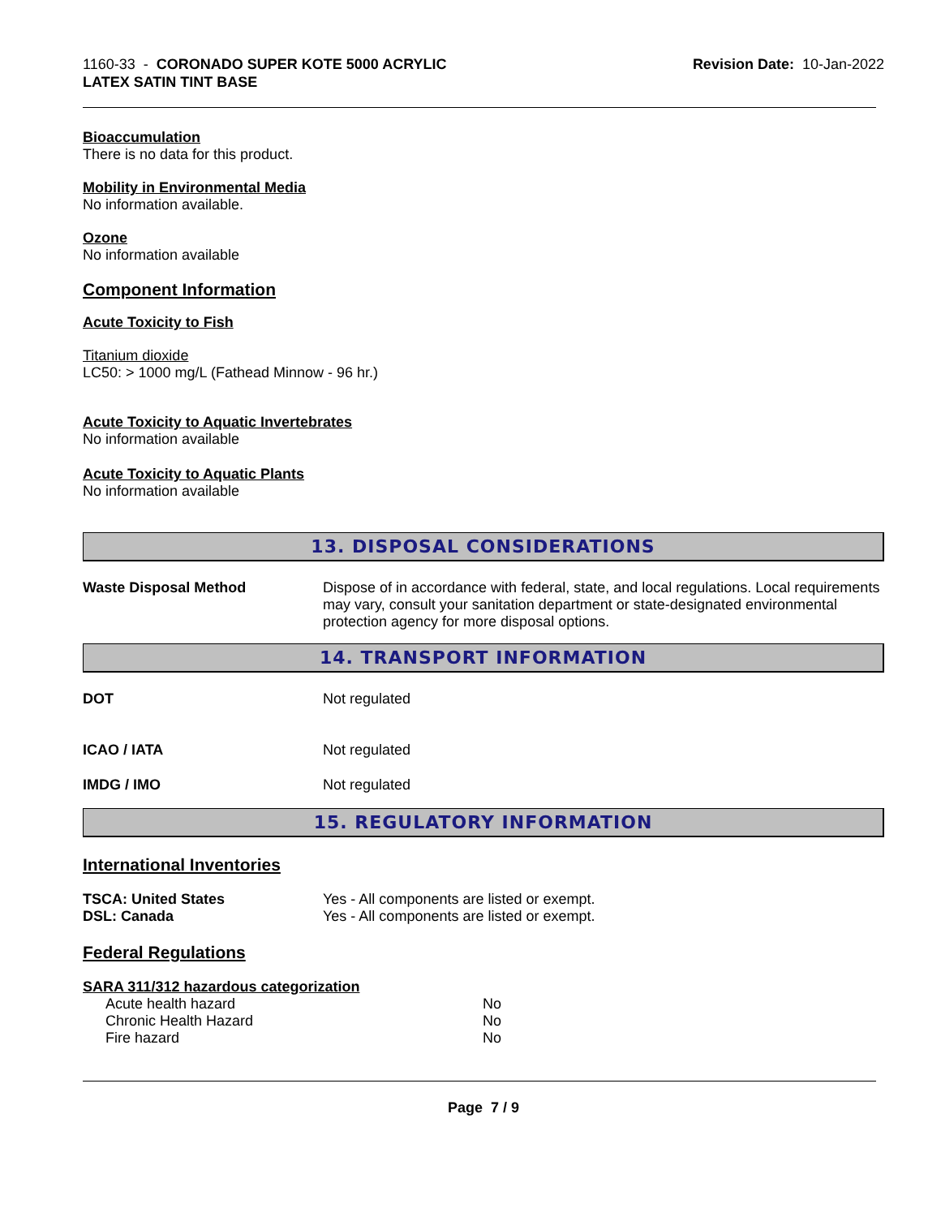1160-33 - CORONADO SUPER KOTE 5000 ACRYLIC
LATEX SATIN TINT BASE
Revision Date: 10-Jan-2022
Bioaccumulation
There is no data for this product.
Mobility in Environmental Media
No information available.
Ozone
No information available
Component Information
Acute Toxicity to Fish
Titanium dioxide
LC50: > 1000 mg/L (Fathead Minnow - 96 hr.)
Acute Toxicity to Aquatic Invertebrates
No information available
Acute Toxicity to Aquatic Plants
No information available
13. DISPOSAL CONSIDERATIONS
Waste Disposal Method Dispose of in accordance with federal, state, and local regulations. Local requirements may vary, consult your sanitation department or state-designated environmental protection agency for more disposal options.
14. TRANSPORT INFORMATION
DOT Not regulated
ICAO / IATA Not regulated
IMDG / IMO Not regulated
15. REGULATORY INFORMATION
International Inventories
TSCA: United States Yes - All components are listed or exempt.
DSL: Canada Yes - All components are listed or exempt.
Federal Regulations
SARA 311/312 hazardous categorization
| Acute health hazard | No |
| Chronic Health Hazard | No |
| Fire hazard | No |
Page 7 / 9